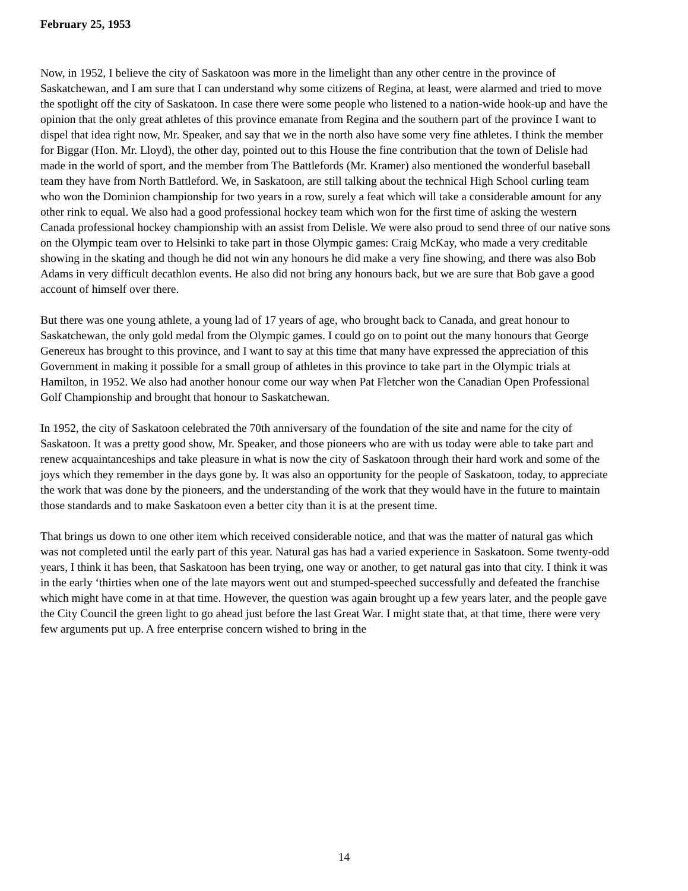February 25, 1953
Now, in 1952, I believe the city of Saskatoon was more in the limelight than any other centre in the province of Saskatchewan, and I am sure that I can understand why some citizens of Regina, at least, were alarmed and tried to move the spotlight off the city of Saskatoon. In case there were some people who listened to a nation-wide hook-up and have the opinion that the only great athletes of this province emanate from Regina and the southern part of the province I want to dispel that idea right now, Mr. Speaker, and say that we in the north also have some very fine athletes. I think the member for Biggar (Hon. Mr. Lloyd), the other day, pointed out to this House the fine contribution that the town of Delisle had made in the world of sport, and the member from The Battlefords (Mr. Kramer) also mentioned the wonderful baseball team they have from North Battleford. We, in Saskatoon, are still talking about the technical High School curling team who won the Dominion championship for two years in a row, surely a feat which will take a considerable amount for any other rink to equal. We also had a good professional hockey team which won for the first time of asking the western Canada professional hockey championship with an assist from Delisle. We were also proud to send three of our native sons on the Olympic team over to Helsinki to take part in those Olympic games: Craig McKay, who made a very creditable showing in the skating and though he did not win any honours he did make a very fine showing, and there was also Bob Adams in very difficult decathlon events. He also did not bring any honours back, but we are sure that Bob gave a good account of himself over there.
But there was one young athlete, a young lad of 17 years of age, who brought back to Canada, and great honour to Saskatchewan, the only gold medal from the Olympic games. I could go on to point out the many honours that George Genereux has brought to this province, and I want to say at this time that many have expressed the appreciation of this Government in making it possible for a small group of athletes in this province to take part in the Olympic trials at Hamilton, in 1952. We also had another honour come our way when Pat Fletcher won the Canadian Open Professional Golf Championship and brought that honour to Saskatchewan.
In 1952, the city of Saskatoon celebrated the 70th anniversary of the foundation of the site and name for the city of Saskatoon. It was a pretty good show, Mr. Speaker, and those pioneers who are with us today were able to take part and renew acquaintanceships and take pleasure in what is now the city of Saskatoon through their hard work and some of the joys which they remember in the days gone by. It was also an opportunity for the people of Saskatoon, today, to appreciate the work that was done by the pioneers, and the understanding of the work that they would have in the future to maintain those standards and to make Saskatoon even a better city than it is at the present time.
That brings us down to one other item which received considerable notice, and that was the matter of natural gas which was not completed until the early part of this year. Natural gas has had a varied experience in Saskatoon. Some twenty-odd years, I think it has been, that Saskatoon has been trying, one way or another, to get natural gas into that city. I think it was in the early ‘thirties when one of the late mayors went out and stumped-speeched successfully and defeated the franchise which might have come in at that time. However, the question was again brought up a few years later, and the people gave the City Council the green light to go ahead just before the last Great War. I might state that, at that time, there were very few arguments put up. A free enterprise concern wished to bring in the
14